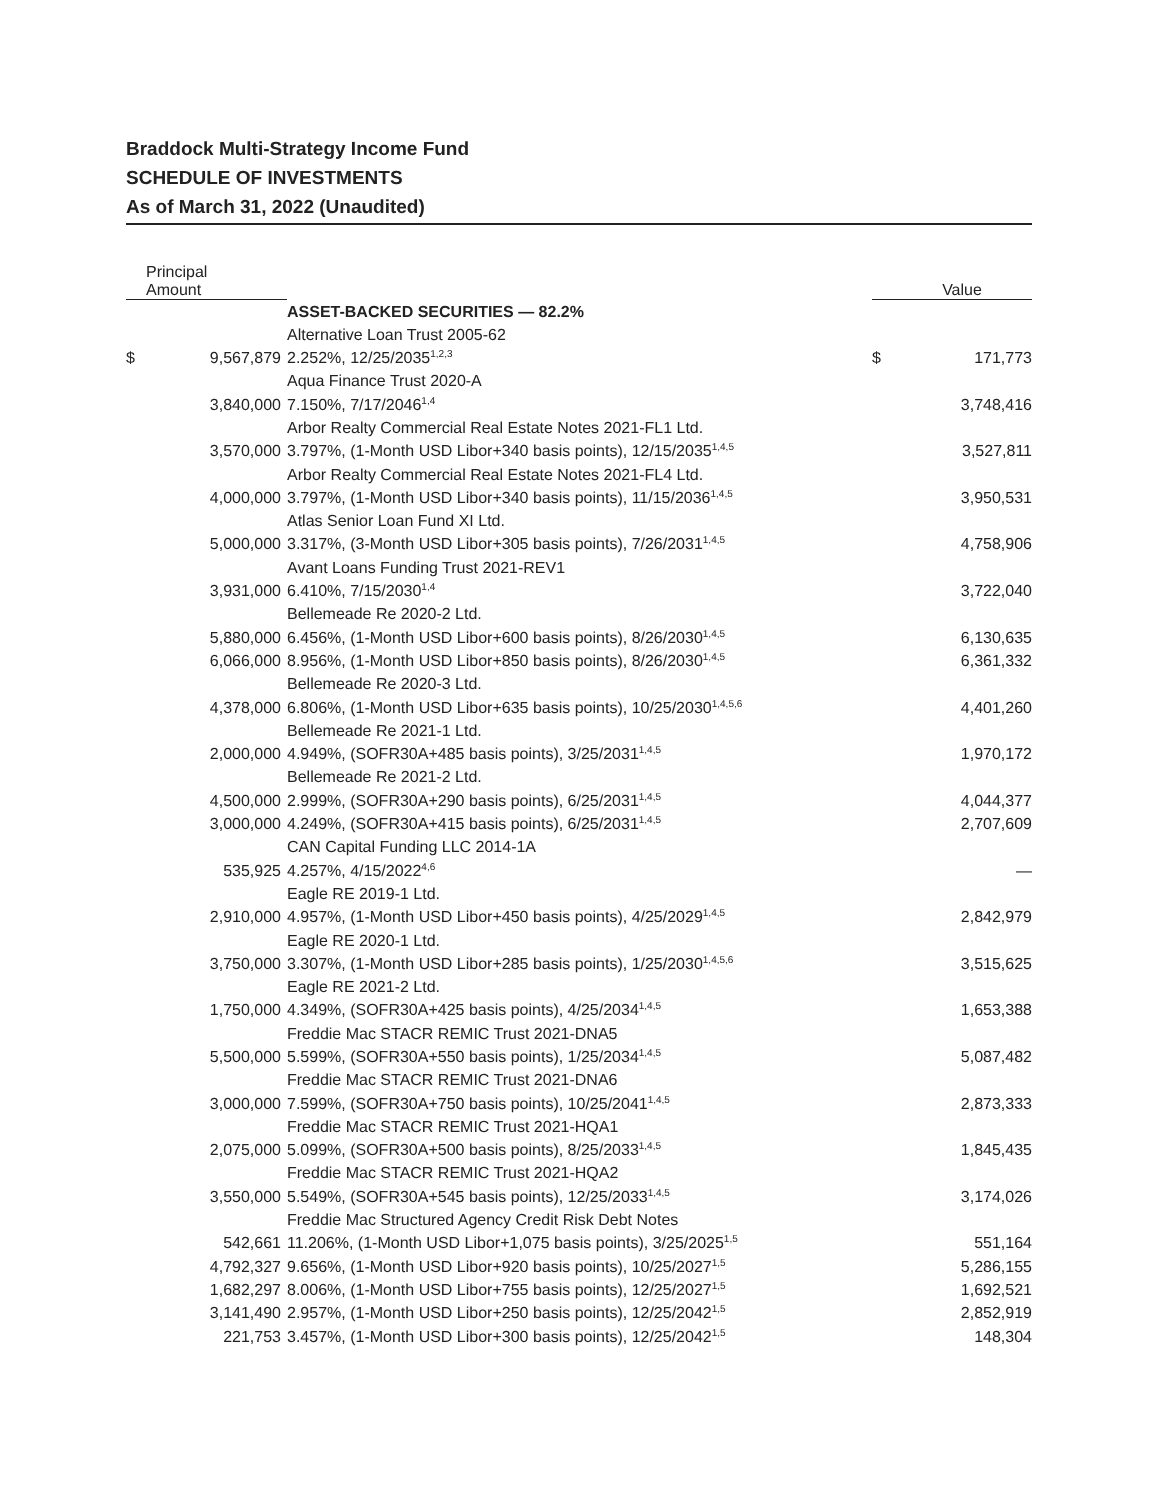Braddock Multi-Strategy Income Fund
SCHEDULE OF INVESTMENTS
As of March 31, 2022 (Unaudited)
| | Principal Amount | | | Value |
| --- | --- | --- | --- | --- |
| | | ASSET-BACKED SECURITIES — 82.2% | | |
| | | Alternative Loan Trust 2005-62 | | |
| $ | 9,567,879 | 2.252%, 12/25/2035<sup>1,2,3</sup> | $ | 171,773 |
| | | Aqua Finance Trust 2020-A | | |
| | 3,840,000 | 7.150%, 7/17/2046<sup>1,4</sup> | | 3,748,416 |
| | | Arbor Realty Commercial Real Estate Notes 2021-FL1 Ltd. | | |
| | 3,570,000 | 3.797%, (1-Month USD Libor+340 basis points), 12/15/2035<sup>1,4,5</sup> | | 3,527,811 |
| | | Arbor Realty Commercial Real Estate Notes 2021-FL4 Ltd. | | |
| | 4,000,000 | 3.797%, (1-Month USD Libor+340 basis points), 11/15/2036<sup>1,4,5</sup> | | 3,950,531 |
| | | Atlas Senior Loan Fund XI Ltd. | | |
| | 5,000,000 | 3.317%, (3-Month USD Libor+305 basis points), 7/26/2031<sup>1,4,5</sup> | | 4,758,906 |
| | | Avant Loans Funding Trust 2021-REV1 | | |
| | 3,931,000 | 6.410%, 7/15/2030<sup>1,4</sup> | | 3,722,040 |
| | | Bellemeade Re 2020-2 Ltd. | | |
| | 5,880,000 | 6.456%, (1-Month USD Libor+600 basis points), 8/26/2030<sup>1,4,5</sup> | | 6,130,635 |
| | 6,066,000 | 8.956%, (1-Month USD Libor+850 basis points), 8/26/2030<sup>1,4,5</sup> | | 6,361,332 |
| | | Bellemeade Re 2020-3 Ltd. | | |
| | 4,378,000 | 6.806%, (1-Month USD Libor+635 basis points), 10/25/2030<sup>1,4,5,6</sup> | | 4,401,260 |
| | | Bellemeade Re 2021-1 Ltd. | | |
| | 2,000,000 | 4.949%, (SOFR30A+485 basis points), 3/25/2031<sup>1,4,5</sup> | | 1,970,172 |
| | | Bellemeade Re 2021-2 Ltd. | | |
| | 4,500,000 | 2.999%, (SOFR30A+290 basis points), 6/25/2031<sup>1,4,5</sup> | | 4,044,377 |
| | 3,000,000 | 4.249%, (SOFR30A+415 basis points), 6/25/2031<sup>1,4,5</sup> | | 2,707,609 |
| | | CAN Capital Funding LLC 2014-1A | | |
| | 535,925 | 4.257%, 4/15/2022<sup>4,6</sup> | | — |
| | | Eagle RE 2019-1 Ltd. | | |
| | 2,910,000 | 4.957%, (1-Month USD Libor+450 basis points), 4/25/2029<sup>1,4,5</sup> | | 2,842,979 |
| | | Eagle RE 2020-1 Ltd. | | |
| | 3,750,000 | 3.307%, (1-Month USD Libor+285 basis points), 1/25/2030<sup>1,4,5,6</sup> | | 3,515,625 |
| | | Eagle RE 2021-2 Ltd. | | |
| | 1,750,000 | 4.349%, (SOFR30A+425 basis points), 4/25/2034<sup>1,4,5</sup> | | 1,653,388 |
| | | Freddie Mac STACR REMIC Trust 2021-DNA5 | | |
| | 5,500,000 | 5.599%, (SOFR30A+550 basis points), 1/25/2034<sup>1,4,5</sup> | | 5,087,482 |
| | | Freddie Mac STACR REMIC Trust 2021-DNA6 | | |
| | 3,000,000 | 7.599%, (SOFR30A+750 basis points), 10/25/2041<sup>1,4,5</sup> | | 2,873,333 |
| | | Freddie Mac STACR REMIC Trust 2021-HQA1 | | |
| | 2,075,000 | 5.099%, (SOFR30A+500 basis points), 8/25/2033<sup>1,4,5</sup> | | 1,845,435 |
| | | Freddie Mac STACR REMIC Trust 2021-HQA2 | | |
| | 3,550,000 | 5.549%, (SOFR30A+545 basis points), 12/25/2033<sup>1,4,5</sup> | | 3,174,026 |
| | | Freddie Mac Structured Agency Credit Risk Debt Notes | | |
| | 542,661 | 11.206%, (1-Month USD Libor+1,075 basis points), 3/25/2025<sup>1,5</sup> | | 551,164 |
| | 4,792,327 | 9.656%, (1-Month USD Libor+920 basis points), 10/25/2027<sup>1,5</sup> | | 5,286,155 |
| | 1,682,297 | 8.006%, (1-Month USD Libor+755 basis points), 12/25/2027<sup>1,5</sup> | | 1,692,521 |
| | 3,141,490 | 2.957%, (1-Month USD Libor+250 basis points), 12/25/2042<sup>1,5</sup> | | 2,852,919 |
| | 221,753 | 3.457%, (1-Month USD Libor+300 basis points), 12/25/2042<sup>1,5</sup> | | 148,304 |